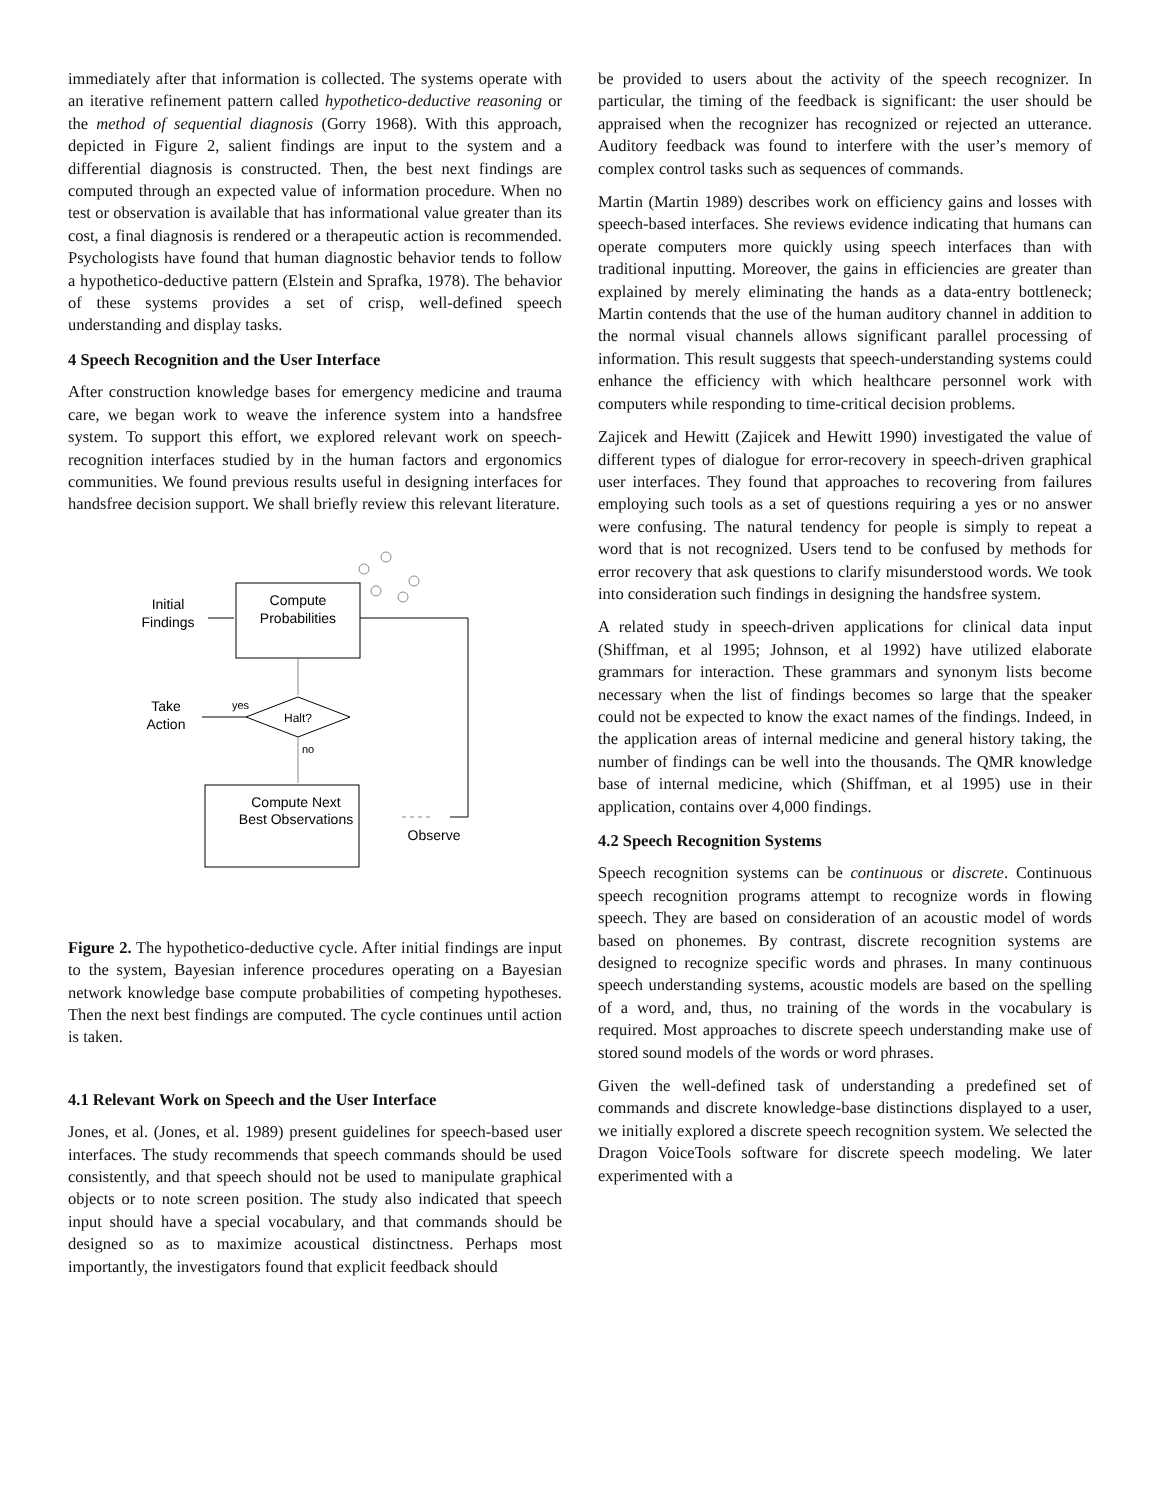immediately after that information is collected. The systems operate with an iterative refinement pattern called hypothetico-deductive reasoning or the method of sequential diagnosis (Gorry 1968). With this approach, depicted in Figure 2, salient findings are input to the system and a differential diagnosis is constructed. Then, the best next findings are computed through an expected value of information procedure. When no test or observation is available that has informational value greater than its cost, a final diagnosis is rendered or a therapeutic action is recommended. Psychologists have found that human diagnostic behavior tends to follow a hypothetico-deductive pattern (Elstein and Sprafka, 1978). The behavior of these systems provides a set of crisp, well-defined speech understanding and display tasks.
4 Speech Recognition and the User Interface
After construction knowledge bases for emergency medicine and trauma care, we began work to weave the inference system into a handsfree system. To support this effort, we explored relevant work on speech-recognition interfaces studied by in the human factors and ergonomics communities. We found previous results useful in designing interfaces for handsfree decision support. We shall briefly review this relevant literature.
Compute
Probabilities
Initial
Findings
Halt?
yes
Take
Action
no
Compute Next
Best Observations
Observe
Figure 2. The hypothetico-deductive cycle. After initial findings are input to the system, Bayesian inference procedures operating on a Bayesian network knowledge base compute probabilities of competing hypotheses. Then the next best findings are computed. The cycle continues until action is taken.
4.1 Relevant Work on Speech and the User Interface
Jones, et al. (Jones, et al. 1989) present guidelines for speech-based user interfaces. The study recommends that speech commands should be used consistently, and that speech should not be used to manipulate graphical objects or to note screen position. The study also indicated that speech input should have a special vocabulary, and that commands should be designed so as to maximize acoustical distinctness. Perhaps most importantly, the investigators found that explicit feedback should
be provided to users about the activity of the speech recognizer. In particular, the timing of the feedback is significant: the user should be appraised when the recognizer has recognized or rejected an utterance. Auditory feedback was found to interfere with the user’s memory of complex control tasks such as sequences of commands.
Martin (Martin 1989) describes work on efficiency gains and losses with speech-based interfaces. She reviews evidence indicating that humans can operate computers more quickly using speech interfaces than with traditional inputting. Moreover, the gains in efficiencies are greater than explained by merely eliminating the hands as a data-entry bottleneck; Martin contends that the use of the human auditory channel in addition to the normal visual channels allows significant parallel processing of information. This result suggests that speech-understanding systems could enhance the efficiency with which healthcare personnel work with computers while responding to time-critical decision problems.
Zajicek and Hewitt (Zajicek and Hewitt 1990) investigated the value of different types of dialogue for error-recovery in speech-driven graphical user interfaces. They found that approaches to recovering from failures employing such tools as a set of questions requiring a yes or no answer were confusing. The natural tendency for people is simply to repeat a word that is not recognized. Users tend to be confused by methods for error recovery that ask questions to clarify misunderstood words. We took into consideration such findings in designing the handsfree system.
A related study in speech-driven applications for clinical data input (Shiffman, et al 1995; Johnson, et al 1992) have utilized elaborate grammars for interaction. These grammars and synonym lists become necessary when the list of findings becomes so large that the speaker could not be expected to know the exact names of the findings. Indeed, in the application areas of internal medicine and general history taking, the number of findings can be well into the thousands. The QMR knowledge base of internal medicine, which (Shiffman, et al 1995) use in their application, contains over 4,000 findings.
4.2 Speech Recognition Systems
Speech recognition systems can be continuous or discrete. Continuous speech recognition programs attempt to recognize words in flowing speech. They are based on consideration of an acoustic model of words based on phonemes. By contrast, discrete recognition systems are designed to recognize specific words and phrases. In many continuous speech understanding systems, acoustic models are based on the spelling of a word, and, thus, no training of the words in the vocabulary is required. Most approaches to discrete speech understanding make use of stored sound models of the words or word phrases.
Given the well-defined task of understanding a predefined set of commands and discrete knowledge-base distinctions displayed to a user, we initially explored a discrete speech recognition system. We selected the Dragon VoiceTools software for discrete speech modeling. We later experimented with a